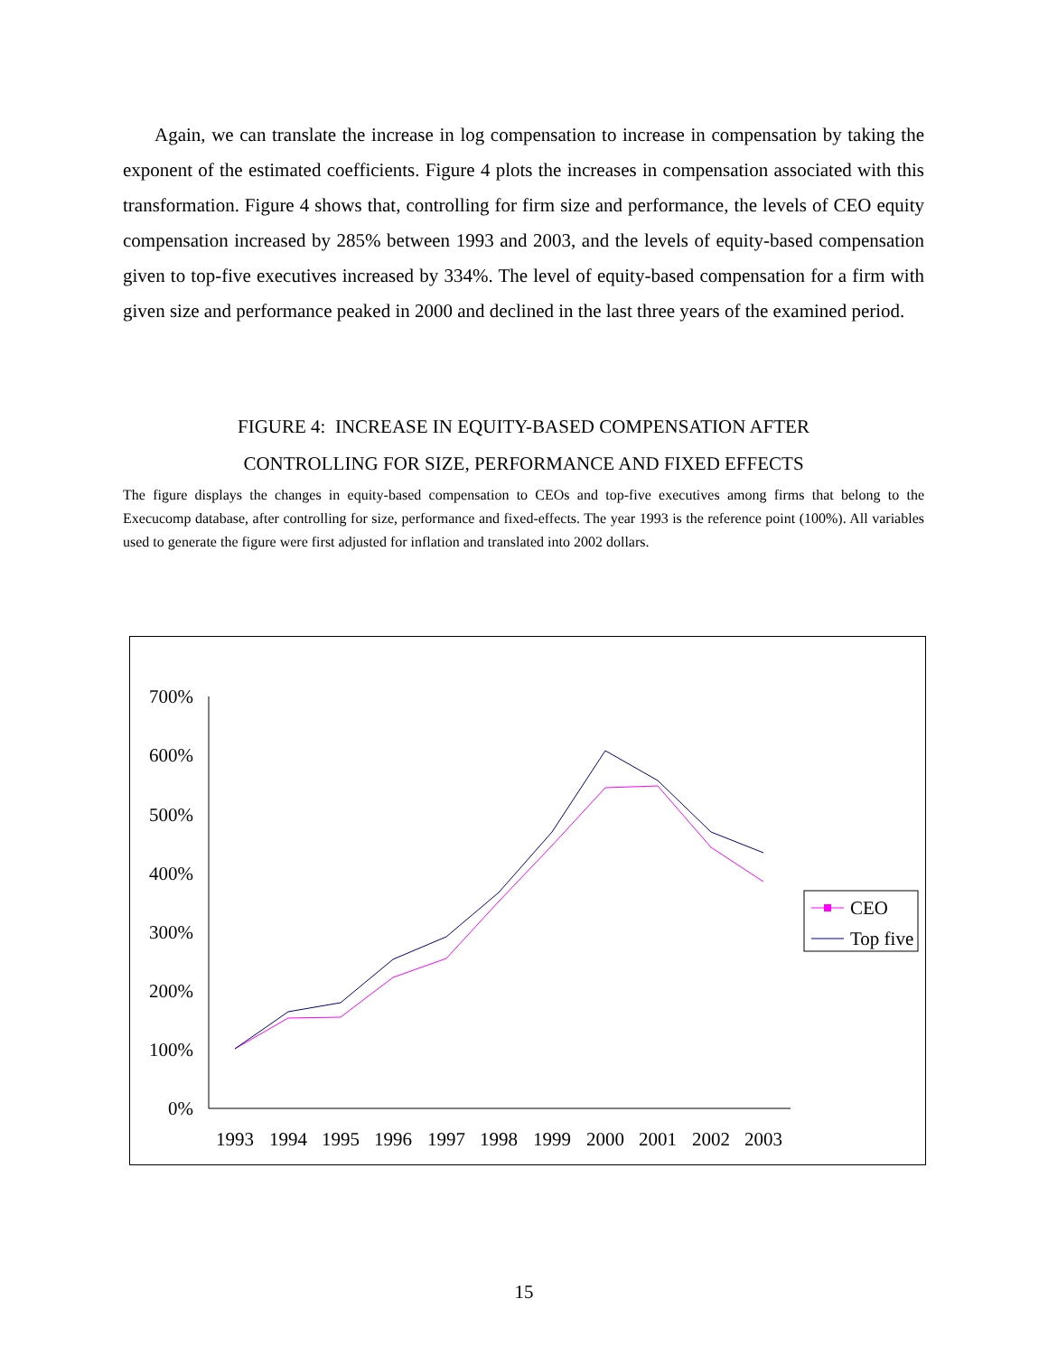Again, we can translate the increase in log compensation to increase in compensation by taking the exponent of the estimated coefficients. Figure 4 plots the increases in compensation associated with this transformation. Figure 4 shows that, controlling for firm size and performance, the levels of CEO equity compensation increased by 285% between 1993 and 2003, and the levels of equity-based compensation given to top-five executives increased by 334%. The level of equity-based compensation for a firm with given size and performance peaked in 2000 and declined in the last three years of the examined period.
FIGURE 4: INCREASE IN EQUITY-BASED COMPENSATION AFTER
CONTROLLING FOR SIZE, PERFORMANCE AND FIXED EFFECTS
The figure displays the changes in equity-based compensation to CEOs and top-five executives among firms that belong to the Execucomp database, after controlling for size, performance and fixed-effects. The year 1993 is the reference point (100%). All variables used to generate the figure were first adjusted for inflation and translated into 2002 dollars.
700%
600%
500%
400%
300%
200%
100%
0%
1993
1994
1995
1996
1997
1998
1999
2000
2001
2002
2003
CEO
Top five
15